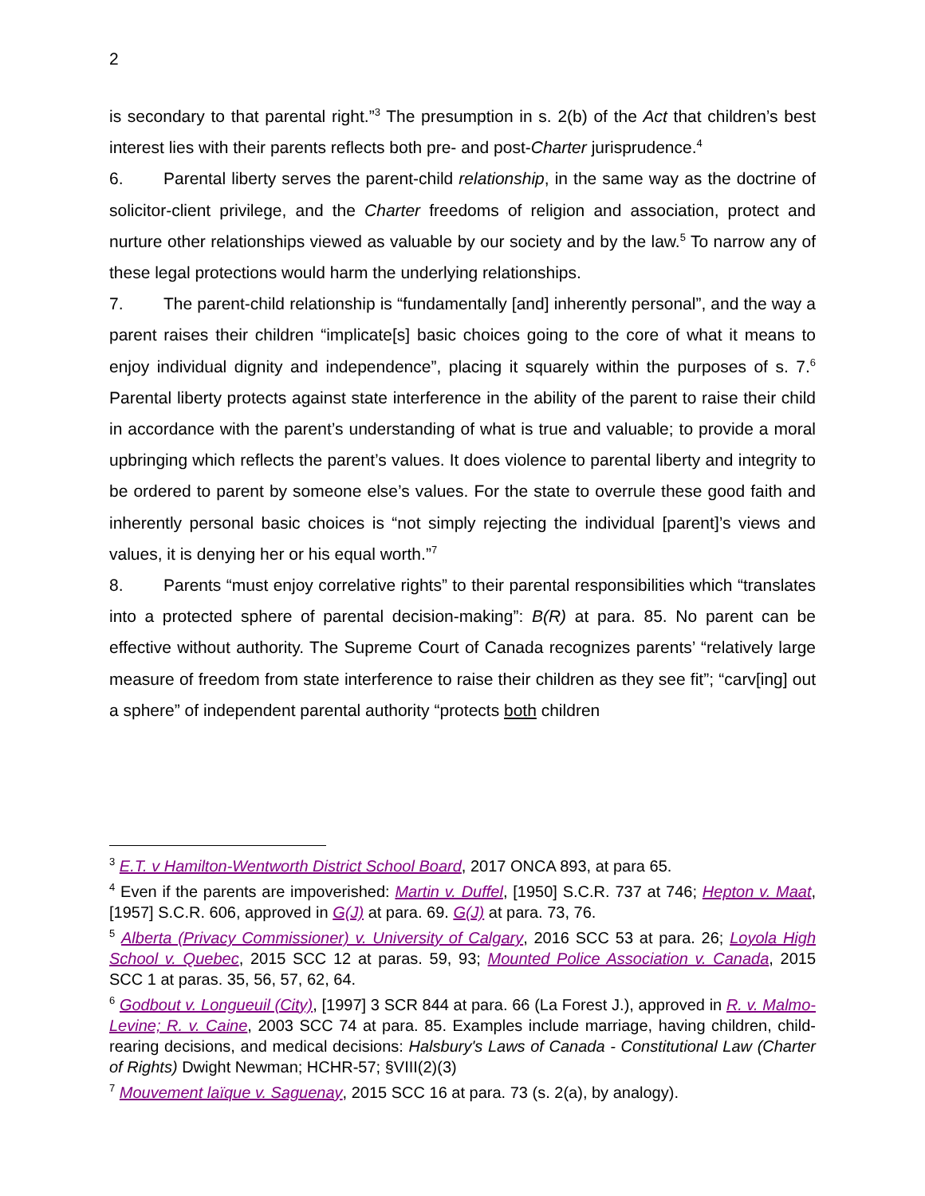2
is secondary to that parental right.”<sup>3</sup> The presumption in s. 2(b) of the Act that children’s best interest lies with their parents reflects both pre- and post-Charter jurisprudence.<sup>4</sup>
6. Parental liberty serves the parent-child relationship, in the same way as the doctrine of solicitor-client privilege, and the Charter freedoms of religion and association, protect and nurture other relationships viewed as valuable by our society and by the law.<sup>5</sup> To narrow any of these legal protections would harm the underlying relationships.
7. The parent-child relationship is “fundamentally [and] inherently personal”, and the way a parent raises their children “implicate[s] basic choices going to the core of what it means to enjoy individual dignity and independence”, placing it squarely within the purposes of s. 7.<sup>6</sup> Parental liberty protects against state interference in the ability of the parent to raise their child in accordance with the parent’s understanding of what is true and valuable; to provide a moral upbringing which reflects the parent’s values. It does violence to parental liberty and integrity to be ordered to parent by someone else’s values. For the state to overrule these good faith and inherently personal basic choices is “not simply rejecting the individual [parent]’s views and values, it is denying her or his equal worth.”<sup>7</sup>
8. Parents “must enjoy correlative rights” to their parental responsibilities which “translates into a protected sphere of parental decision-making”: B(R) at para. 85. No parent can be effective without authority. The Supreme Court of Canada recognizes parents’ “relatively large measure of freedom from state interference to raise their children as they see fit”; “carv[ing] out a sphere” of independent parental authority “protects both children
<sup>3</sup> E.T. v Hamilton-Wentworth District School Board, 2017 ONCA 893, at para 65.
<sup>4</sup> Even if the parents are impoverished: Martin v. Duffel, [1950] S.C.R. 737 at 746; Hepton v. Maat, [1957] S.C.R. 606, approved in G(J) at para. 69. G(J) at para. 73, 76.
<sup>5</sup> Alberta (Privacy Commissioner) v. University of Calgary, 2016 SCC 53 at para. 26; Loyola High School v. Quebec, 2015 SCC 12 at paras. 59, 93; Mounted Police Association v. Canada, 2015 SCC 1 at paras. 35, 56, 57, 62, 64.
<sup>6</sup> Godbout v. Longueuil (City), [1997] 3 SCR 844 at para. 66 (La Forest J.), approved in R. v. Malmo-Levine; R. v. Caine, 2003 SCC 74 at para. 85. Examples include marriage, having children, child-rearing decisions, and medical decisions: Halsbury's Laws of Canada - Constitutional Law (Charter of Rights) Dwight Newman; HCHR-57; §VIII(2)(3)
<sup>7</sup> Mouvement laïque v. Saguenay, 2015 SCC 16 at para. 73 (s. 2(a), by analogy).